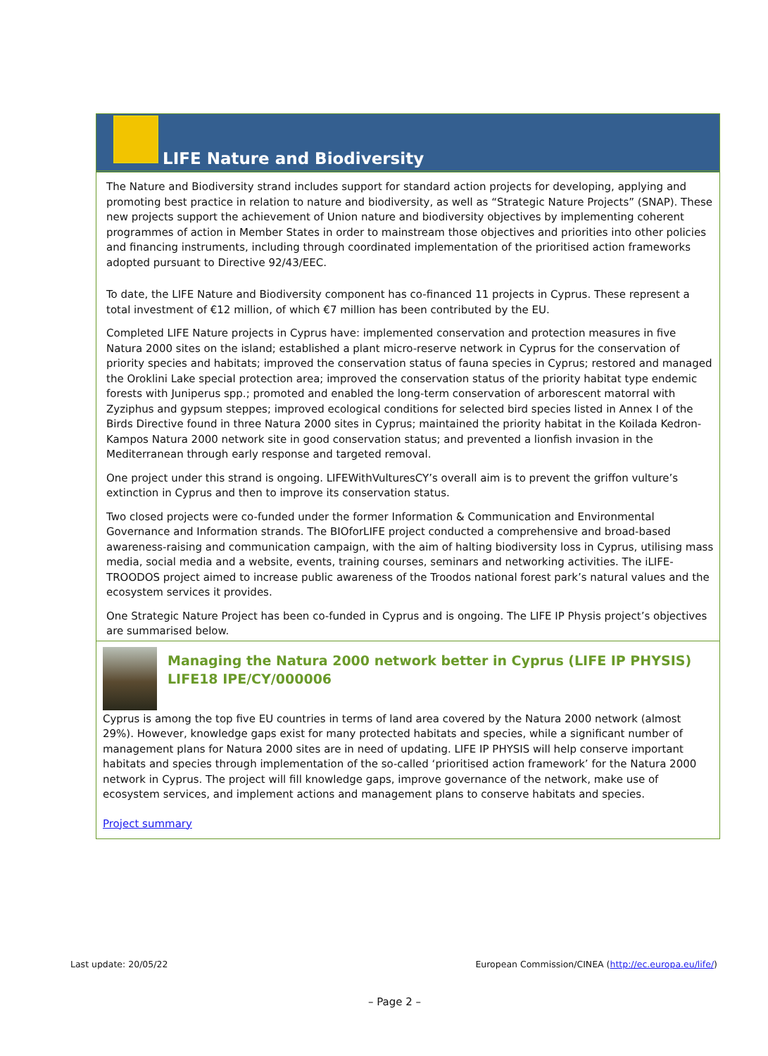LIFE Nature and Biodiversity
The Nature and Biodiversity strand includes support for standard action projects for developing, applying and promoting best practice in relation to nature and biodiversity, as well as “Strategic Nature Projects” (SNAP). These new projects support the achievement of Union nature and biodiversity objectives by implementing coherent programmes of action in Member States in order to mainstream those objectives and priorities into other policies and financing instruments, including through coordinated implementation of the prioritised action frameworks adopted pursuant to Directive 92/43/EEC.
To date, the LIFE Nature and Biodiversity component has co-financed 11 projects in Cyprus. These represent a total investment of €12 million, of which €7 million has been contributed by the EU.
Completed LIFE Nature projects in Cyprus have: implemented conservation and protection measures in five Natura 2000 sites on the island; established a plant micro-reserve network in Cyprus for the conservation of priority species and habitats; improved the conservation status of fauna species in Cyprus; restored and managed the Oroklini Lake special protection area; improved the conservation status of the priority habitat type endemic forests with Juniperus spp.; promoted and enabled the long-term conservation of arborescent matorral with Zyziphus and gypsum steppes; improved ecological conditions for selected bird species listed in Annex I of the Birds Directive found in three Natura 2000 sites in Cyprus; maintained the priority habitat in the Koilada Kedron-Kampos Natura 2000 network site in good conservation status; and prevented a lionfish invasion in the Mediterranean through early response and targeted removal.
One project under this strand is ongoing. LIFEWithVulturesCY’s overall aim is to prevent the griffon vulture’s extinction in Cyprus and then to improve its conservation status.
Two closed projects were co-funded under the former Information & Communication and Environmental Governance and Information strands. The BIOforLIFE project conducted a comprehensive and broad-based awareness-raising and communication campaign, with the aim of halting biodiversity loss in Cyprus, utilising mass media, social media and a website, events, training courses, seminars and networking activities. The iLIFE-TROODOS project aimed to increase public awareness of the Troodos national forest park’s natural values and the ecosystem services it provides.
One Strategic Nature Project has been co-funded in Cyprus and is ongoing. The LIFE IP Physis project’s objectives are summarised below.
Managing the Natura 2000 network better in Cyprus (LIFE IP PHYSIS) LIFE18 IPE/CY/000006
Cyprus is among the top five EU countries in terms of land area covered by the Natura 2000 network (almost 29%). However, knowledge gaps exist for many protected habitats and species, while a significant number of management plans for Natura 2000 sites are in need of updating. LIFE IP PHYSIS will help conserve important habitats and species through implementation of the so-called ‘prioritised action framework’ for the Natura 2000 network in Cyprus. The project will fill knowledge gaps, improve governance of the network, make use of ecosystem services, and implement actions and management plans to conserve habitats and species.
Project summary
Last update: 20/05/22 European Commission/CINEA (http://ec.europa.eu/life/)
– Page 2 –